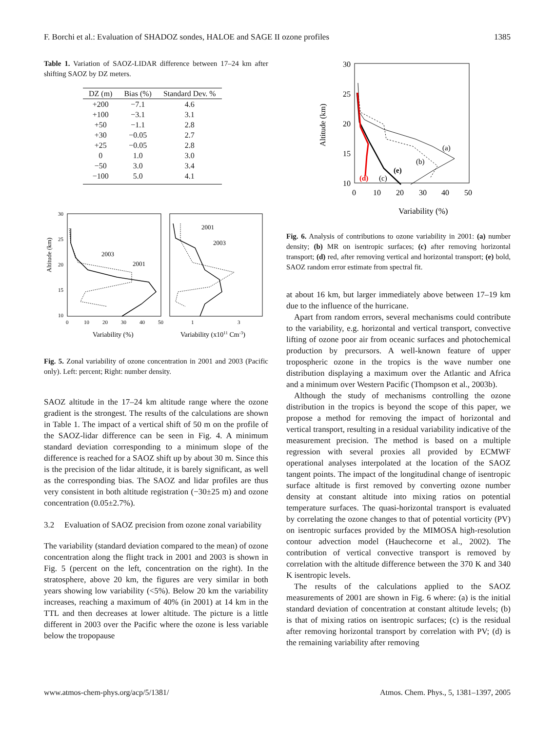F. Borchi et al.: Evaluation of SHADOZ sondes, HALOE and SAGE II ozone profiles 1385
Table 1. Variation of SAOZ-LIDAR difference between 17–24 km after shifting SAOZ by DZ meters.
| DZ (m) | Bias (%) | Standard Dev. % |
| --- | --- | --- |
| +200 | −7.1 | 4.6 |
| +100 | −3.1 | 3.1 |
| +50 | −1.1 | 2.8 |
| +30 | −0.05 | 2.7 |
| +25 | −0.05 | 2.8 |
| 0 | 1.0 | 3.0 |
| −50 | 3.0 | 3.4 |
| −100 | 5.0 | 4.1 |
30
25
20
15
10
Altitude (km)
0
10
20
30
40
50
1
3
Variability (%)
Variability (x1011 Cm-3)
2003
2001
2001
2003
Fig. 5. Zonal variability of ozone concentration in 2001 and 2003 (Pacific only). Left: percent; Right: number density.
SAOZ altitude in the 17–24 km altitude range where the ozone gradient is the strongest. The results of the calculations are shown in Table 1. The impact of a vertical shift of 50 m on the profile of the SAOZ-lidar difference can be seen in Fig. 4. A minimum standard deviation corresponding to a minimum slope of the difference is reached for a SAOZ shift up by about 30 m. Since this is the precision of the lidar altitude, it is barely significant, as well as the corresponding bias. The SAOZ and lidar profiles are thus very consistent in both altitude registration (−30±25 m) and ozone concentration (0.05±2.7%).
3.2 Evaluation of SAOZ precision from ozone zonal variability
The variability (standard deviation compared to the mean) of ozone concentration along the flight track in 2001 and 2003 is shown in Fig. 5 (percent on the left, concentration on the right). In the stratosphere, above 20 km, the figures are very similar in both years showing low variability (<5%). Below 20 km the variability increases, reaching a maximum of 40% (in 2001) at 14 km in the TTL and then decreases at lower altitude. The picture is a little different in 2003 over the Pacific where the ozone is less variable below the tropopause
30
25
20
15
10
Altitude (km)
0
10
20
30
40
50
Variability (%)
(a)
(b)
(e)
(c)
(d)
Fig. 6. Analysis of contributions to ozone variability in 2001: (a) number density; (b) MR on isentropic surfaces; (c) after removing horizontal transport; (d) red, after removing vertical and horizontal transport; (e) bold, SAOZ random error estimate from spectral fit.
at about 16 km, but larger immediately above between 17–19 km due to the influence of the hurricane.
Apart from random errors, several mechanisms could contribute to the variability, e.g. horizontal and vertical transport, convective lifting of ozone poor air from oceanic surfaces and photochemical production by precursors. A well-known feature of upper tropospheric ozone in the tropics is the wave number one distribution displaying a maximum over the Atlantic and Africa and a minimum over Western Pacific (Thompson et al., 2003b).
Although the study of mechanisms controlling the ozone distribution in the tropics is beyond the scope of this paper, we propose a method for removing the impact of horizontal and vertical transport, resulting in a residual variability indicative of the measurement precision. The method is based on a multiple regression with several proxies all provided by ECMWF operational analyses interpolated at the location of the SAOZ tangent points. The impact of the longitudinal change of isentropic surface altitude is first removed by converting ozone number density at constant altitude into mixing ratios on potential temperature surfaces. The quasi-horizontal transport is evaluated by correlating the ozone changes to that of potential vorticity (PV) on isentropic surfaces provided by the MIMOSA high-resolution contour advection model (Hauchecorne et al., 2002). The contribution of vertical convective transport is removed by correlation with the altitude difference between the 370 K and 340 K isentropic levels.
The results of the calculations applied to the SAOZ measurements of 2001 are shown in Fig. 6 where: (a) is the initial standard deviation of concentration at constant altitude levels; (b) is that of mixing ratios on isentropic surfaces; (c) is the residual after removing horizontal transport by correlation with PV; (d) is the remaining variability after removing
www.atmos-chem-phys.org/acp/5/1381/ Atmos. Chem. Phys., 5, 1381–1397, 2005